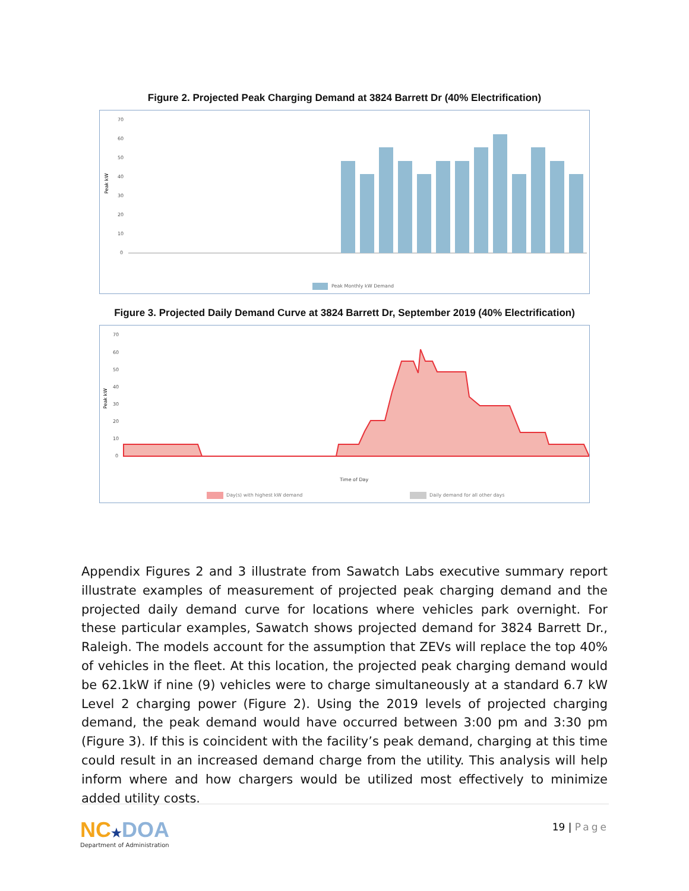Figure 2. Projected Peak Charging Demand at 3824 Barrett Dr (40% Electrification)
Peak kW
70
60
50
40
30
20
10
0
Peak Monthly kW Demand
Figure 3. Projected Daily Demand Curve at 3824 Barrett Dr, September 2019 (40% Electrification)
Peak kW
70
60
50
40
30
20
10
0
Time of Day
Day(s) with highest kW demand
Daily demand for all other days
Appendix Figures 2 and 3 illustrate from Sawatch Labs executive summary report illustrate examples of measurement of projected peak charging demand and the projected daily demand curve for locations where vehicles park overnight. For these particular examples, Sawatch shows projected demand for 3824 Barrett Dr., Raleigh. The models account for the assumption that ZEVs will replace the top 40% of vehicles in the fleet. At this location, the projected peak charging demand would be 62.1kW if nine (9) vehicles were to charge simultaneously at a standard 6.7 kW Level 2 charging power (Figure 2). Using the 2019 levels of projected charging demand, the peak demand would have occurred between 3:00 pm and 3:30 pm (Figure 3). If this is coincident with the facility’s peak demand, charging at this time could result in an increased demand charge from the utility. This analysis will help inform where and how chargers would be utilized most effectively to minimize added utility costs.
NC★DOA
Department of Administration
19 | Page